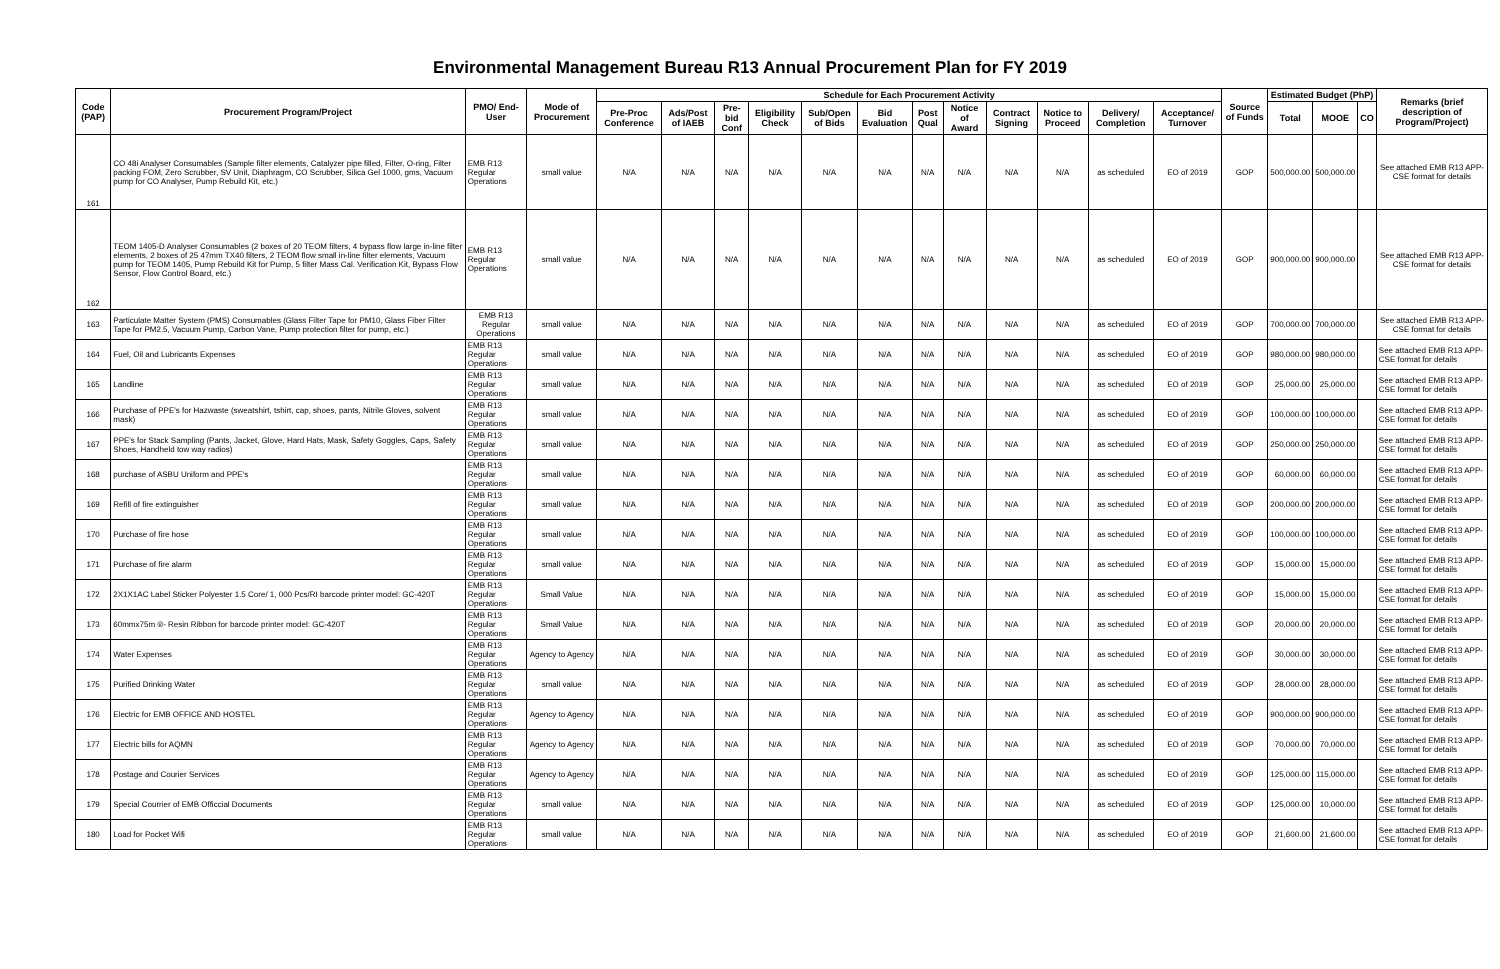Environmental Management Bureau R13 Annual Procurement Plan for FY 2019
| Code (PAP) | Procurement Program/Project | PMO/ End-User | Mode of Procurement | Schedule for Each Procurement Activity | | | | | | | | | | | | Source of Funds | Estimated Budget (PhP) | | | Remarks (brief description of Program/Project) |
| --- | --- | --- | --- | --- | --- | --- | --- | --- | --- | --- | --- | --- | --- | --- | --- | --- | --- | --- | --- | --- |
| | | | | Pre-Proc Conference | Ads/Post of IAEB | Pre-bid Conf | Eligibility Check | Sub/Open of Bids | Bid Evaluation | Post Qual | Notice of Award | Contract Signing | Notice to Proceed | Delivery/ Completion | Acceptance/ Turnover | | Total | MOOE | CO | |
| 161 | CO 48i Analyser Consumables (Sample filter elements, Catalyzer pipe filled, Filter, O-ring, Filter packing FOM, Zero Scrubber, SV Unit, Diaphragm, CO Scrubber, Silica Gel 1000, gms, Vacuum pump for CO Analyser, Pump Rebuild Kit, etc.) | EMB R13 Regular Operations | small value | N/A | N/A | N/A | N/A | N/A | N/A | N/A | N/A | N/A | N/A | as scheduled | EO of 2019 | GOP | 500,000.00 | 500,000.00 | | See attached EMB R13 APP-CSE format for details |
| 162 | TEOM 1405-D Analyser Consumables (2 boxes of 20 TEOM filters, 4 bypass flow large in-line filter elements, 2 boxes of 25 47mm TX40 filters, 2 TEOM flow small in-line filter elements, Vacuum pump for TEOM 1405, Pump Rebuild Kit for Pump, 5 filter Mass Cal. Verification Kit, Bypass Flow Sensor, Flow Control Board, etc.) | EMB R13 Regular Operations | small value | N/A | N/A | N/A | N/A | N/A | N/A | N/A | N/A | N/A | N/A | as scheduled | EO of 2019 | GOP | 900,000.00 | 900,000.00 | | See attached EMB R13 APP-CSE format for details |
| 163 | Particulate Matter System (PMS) Consumables (Glass Filter Tape for PM10, Glass Fiber Filter Tape for PM2.5, Vacuum Pump, Carbon Vane, Pump protection filter for pump, etc.) | EMB R13 Regular Operations | small value | N/A | N/A | N/A | N/A | N/A | N/A | N/A | N/A | N/A | N/A | as scheduled | EO of 2019 | GOP | 700,000.00 | 700,000.00 | | See attached EMB R13 APP-CSE format for details |
| 164 | Fuel, Oil and Lubricants Expenses | EMB R13 Regular Operations | small value | N/A | N/A | N/A | N/A | N/A | N/A | N/A | N/A | N/A | N/A | as scheduled | EO of 2019 | GOP | 980,000.00 | 980,000.00 | | See attached EMB R13 APP-CSE format for details |
| 165 | Landline | EMB R13 Regular Operations | small value | N/A | N/A | N/A | N/A | N/A | N/A | N/A | N/A | N/A | N/A | as scheduled | EO of 2019 | GOP | 25,000.00 | 25,000.00 | | See attached EMB R13 APP-CSE format for details |
| 166 | Purchase of PPE's for Hazwaste (sweatshirt, tshirt, cap, shoes, pants, Nitrile Gloves, solvent mask) | EMB R13 Regular Operations | small value | N/A | N/A | N/A | N/A | N/A | N/A | N/A | N/A | N/A | N/A | as scheduled | EO of 2019 | GOP | 100,000.00 | 100,000.00 | | See attached EMB R13 APP-CSE format for details |
| 167 | PPE's for Stack Sampling (Pants, Jacket, Glove, Hard Hats, Mask, Safety Goggles, Caps, Safety Shoes, Handheld tow way radios) | EMB R13 Regular Operations | small value | N/A | N/A | N/A | N/A | N/A | N/A | N/A | N/A | N/A | N/A | as scheduled | EO of 2019 | GOP | 250,000.00 | 250,000.00 | | See attached EMB R13 APP-CSE format for details |
| 168 | purchase of ASBU Uniform and PPE's | EMB R13 Regular Operations | small value | N/A | N/A | N/A | N/A | N/A | N/A | N/A | N/A | N/A | N/A | as scheduled | EO of 2019 | GOP | 60,000.00 | 60,000.00 | | See attached EMB R13 APP-CSE format for details |
| 169 | Refill of fire extinguisher | EMB R13 Regular Operations | small value | N/A | N/A | N/A | N/A | N/A | N/A | N/A | N/A | N/A | N/A | as scheduled | EO of 2019 | GOP | 200,000.00 | 200,000.00 | | See attached EMB R13 APP-CSE format for details |
| 170 | Purchase of fire hose | EMB R13 Regular Operations | small value | N/A | N/A | N/A | N/A | N/A | N/A | N/A | N/A | N/A | N/A | as scheduled | EO of 2019 | GOP | 100,000.00 | 100,000.00 | | See attached EMB R13 APP-CSE format for details |
| 171 | Purchase of fire alarm | EMB R13 Regular Operations | small value | N/A | N/A | N/A | N/A | N/A | N/A | N/A | N/A | N/A | N/A | as scheduled | EO of 2019 | GOP | 15,000.00 | 15,000.00 | | See attached EMB R13 APP-CSE format for details |
| 172 | 2X1X1AC Label Sticker Polyester 1.5 Core/ 1, 000 Pcs/RI barcode printer model: GC-420T | EMB R13 Regular Operations | Small Value | N/A | N/A | N/A | N/A | N/A | N/A | N/A | N/A | N/A | N/A | as scheduled | EO of 2019 | GOP | 15,000.00 | 15,000.00 | | See attached EMB R13 APP-CSE format for details |
| 173 | 60mmx75m ®- Resin Ribbon for barcode printer model: GC-420T | EMB R13 Regular Operations | Small Value | N/A | N/A | N/A | N/A | N/A | N/A | N/A | N/A | N/A | N/A | as scheduled | EO of 2019 | GOP | 20,000.00 | 20,000.00 | | See attached EMB R13 APP-CSE format for details |
| 174 | Water Expenses | EMB R13 Regular Operations | Agency to Agency | N/A | N/A | N/A | N/A | N/A | N/A | N/A | N/A | N/A | N/A | as scheduled | EO of 2019 | GOP | 30,000.00 | 30,000.00 | | See attached EMB R13 APP-CSE format for details |
| 175 | Purified Drinking Water | EMB R13 Regular Operations | small value | N/A | N/A | N/A | N/A | N/A | N/A | N/A | N/A | N/A | N/A | as scheduled | EO of 2019 | GOP | 28,000.00 | 28,000.00 | | See attached EMB R13 APP-CSE format for details |
| 176 | Electric for EMB OFFICE AND HOSTEL | EMB R13 Regular Operations | Agency to Agency | N/A | N/A | N/A | N/A | N/A | N/A | N/A | N/A | N/A | N/A | as scheduled | EO of 2019 | GOP | 900,000.00 | 900,000.00 | | See attached EMB R13 APP-CSE format for details |
| 177 | Electric bills for AQMN | EMB R13 Regular Operations | Agency to Agency | N/A | N/A | N/A | N/A | N/A | N/A | N/A | N/A | N/A | N/A | as scheduled | EO of 2019 | GOP | 70,000.00 | 70,000.00 | | See attached EMB R13 APP-CSE format for details |
| 178 | Postage and Courier Services | EMB R13 Regular Operations | Agency to Agency | N/A | N/A | N/A | N/A | N/A | N/A | N/A | N/A | N/A | N/A | as scheduled | EO of 2019 | GOP | 125,000.00 | 115,000.00 | | See attached EMB R13 APP-CSE format for details |
| 179 | Special Courrier of EMB Officcial Documents | EMB R13 Regular Operations | small value | N/A | N/A | N/A | N/A | N/A | N/A | N/A | N/A | N/A | N/A | as scheduled | EO of 2019 | GOP | 125,000.00 | 10,000.00 | | See attached EMB R13 APP-CSE format for details |
| 180 | Load for Pocket Wifi | EMB R13 Regular Operations | small value | N/A | N/A | N/A | N/A | N/A | N/A | N/A | N/A | N/A | N/A | as scheduled | EO of 2019 | GOP | 21,600.00 | 21,600.00 | | See attached EMB R13 APP-CSE format for details |